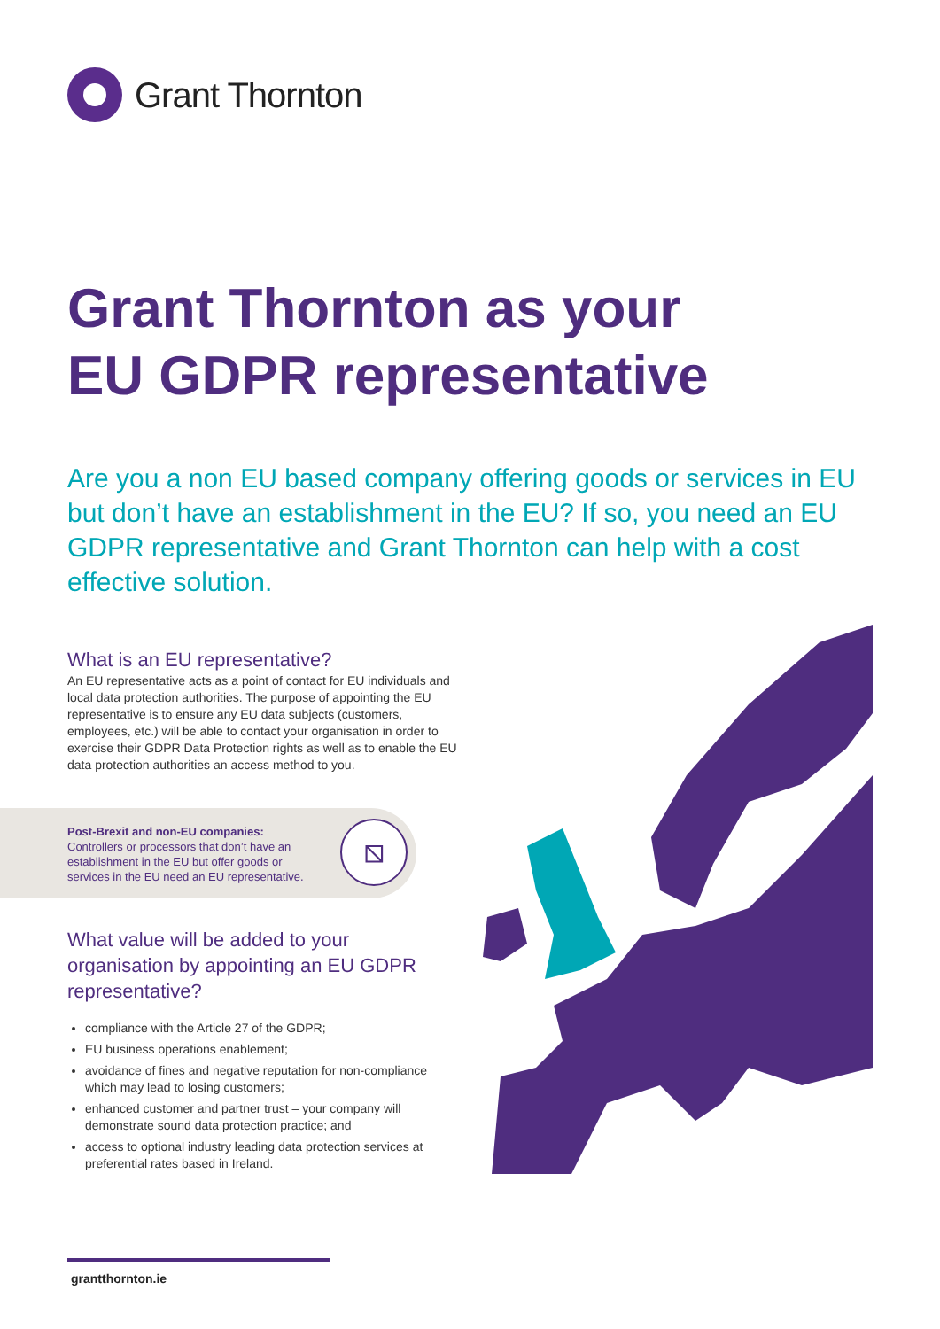Grant Thornton
Grant Thornton as your
EU GDPR representative
Are you a non EU based company offering goods or services in EU but don’t have an establishment in the EU? If so, you need an EU GDPR representative and Grant Thornton can help with a cost effective solution.
What is an EU representative?
An EU representative acts as a point of contact for EU individuals and local data protection authorities. The purpose of appointing the EU representative is to ensure any EU data subjects (customers, employees, etc.) will be able to contact your organisation in order to exercise their GDPR Data Protection rights as well as to enable the EU data protection authorities an access method to you.
Post-Brexit and non-EU companies:
Controllers or processors that don’t have an establishment in the EU but offer goods or services in the EU need an EU representative.
⧅
What value will be added to your organisation by appointing an EU GDPR representative?
compliance with the Article 27 of the GDPR;
EU business operations enablement;
avoidance of fines and negative reputation for non-compliance which may lead to losing customers;
enhanced customer and partner trust – your company will demonstrate sound data protection practice; and
access to optional industry leading data protection services at preferential rates based in Ireland.
grantthornton.ie